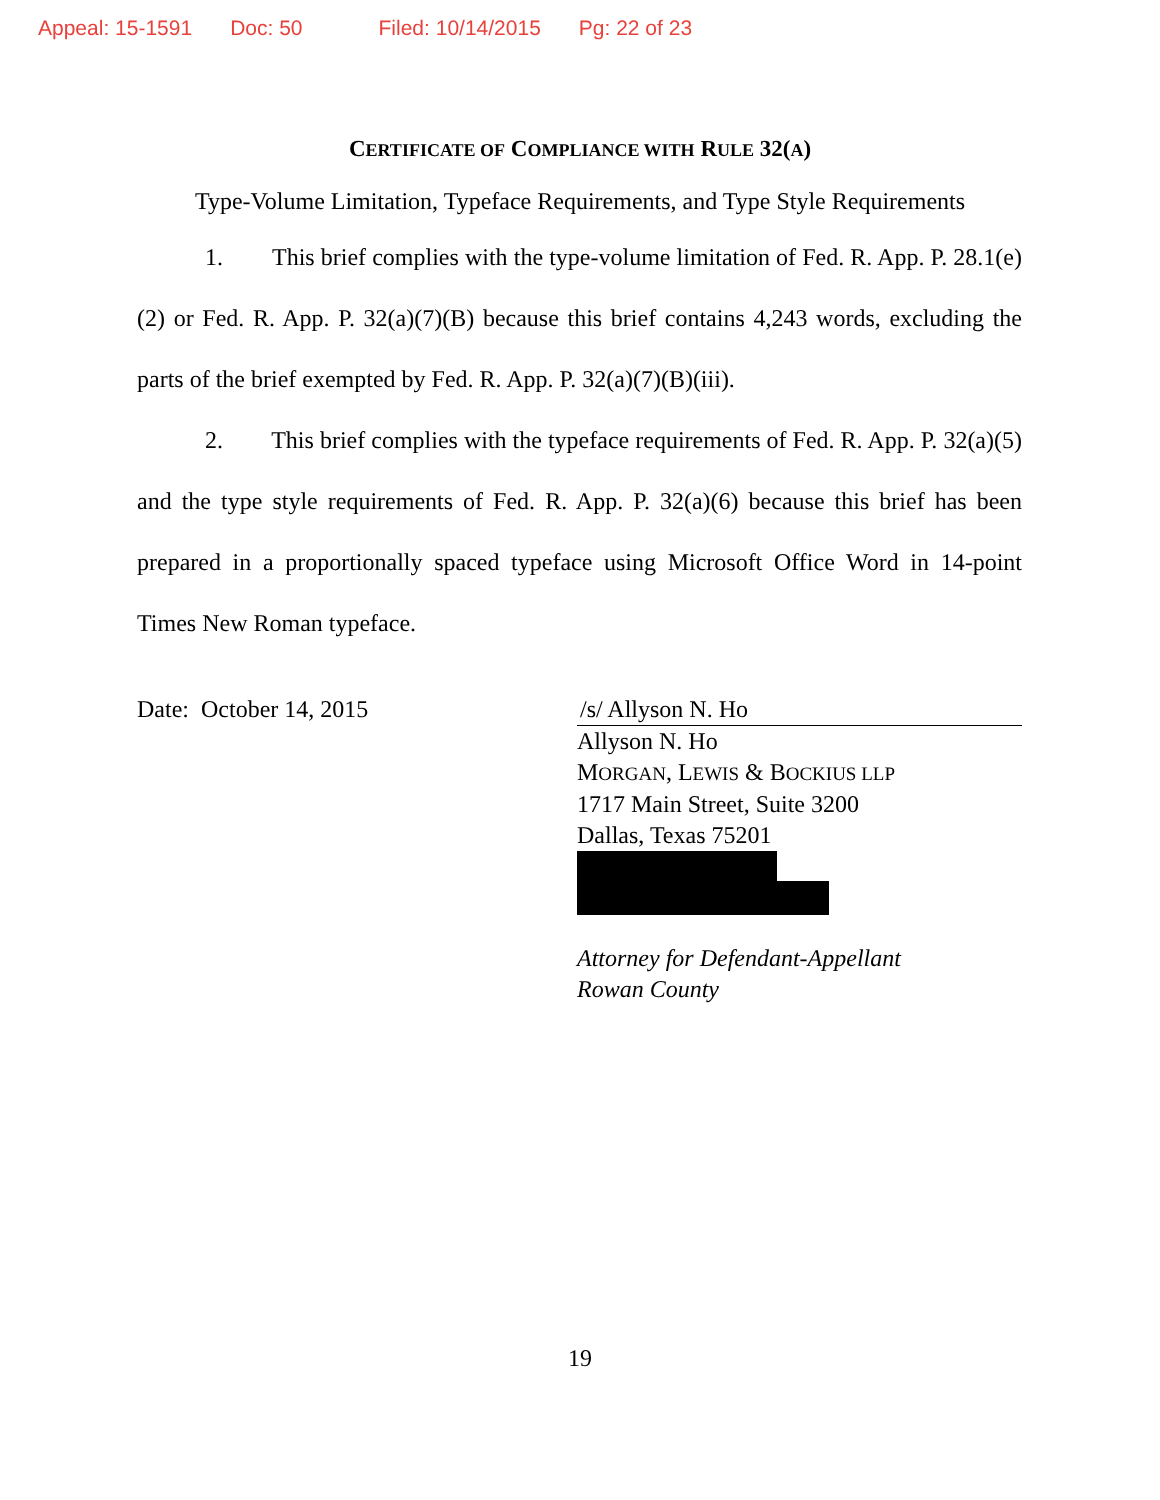Appeal: 15-1591 Doc: 50 Filed: 10/14/2015 Pg: 22 of 23
CERTIFICATE OF COMPLIANCE WITH RULE 32(A)
Type-Volume Limitation, Typeface Requirements, and Type Style Requirements
1. This brief complies with the type-volume limitation of Fed. R. App. P. 28.1(e)(2) or Fed. R. App. P. 32(a)(7)(B) because this brief contains 4,243 words, excluding the parts of the brief exempted by Fed. R. App. P. 32(a)(7)(B)(iii).
2. This brief complies with the typeface requirements of Fed. R. App. P. 32(a)(5) and the type style requirements of Fed. R. App. P. 32(a)(6) because this brief has been prepared in a proportionally spaced typeface using Microsoft Office Word in 14-point Times New Roman typeface.
Date: October 14, 2015 /s/ Allyson N. Ho
Allyson N. Ho
MORGAN, LEWIS & BOCKIUS LLP
1717 Main Street, Suite 3200
Dallas, Texas 75201
Attorney for Defendant-Appellant
Rowan County
19